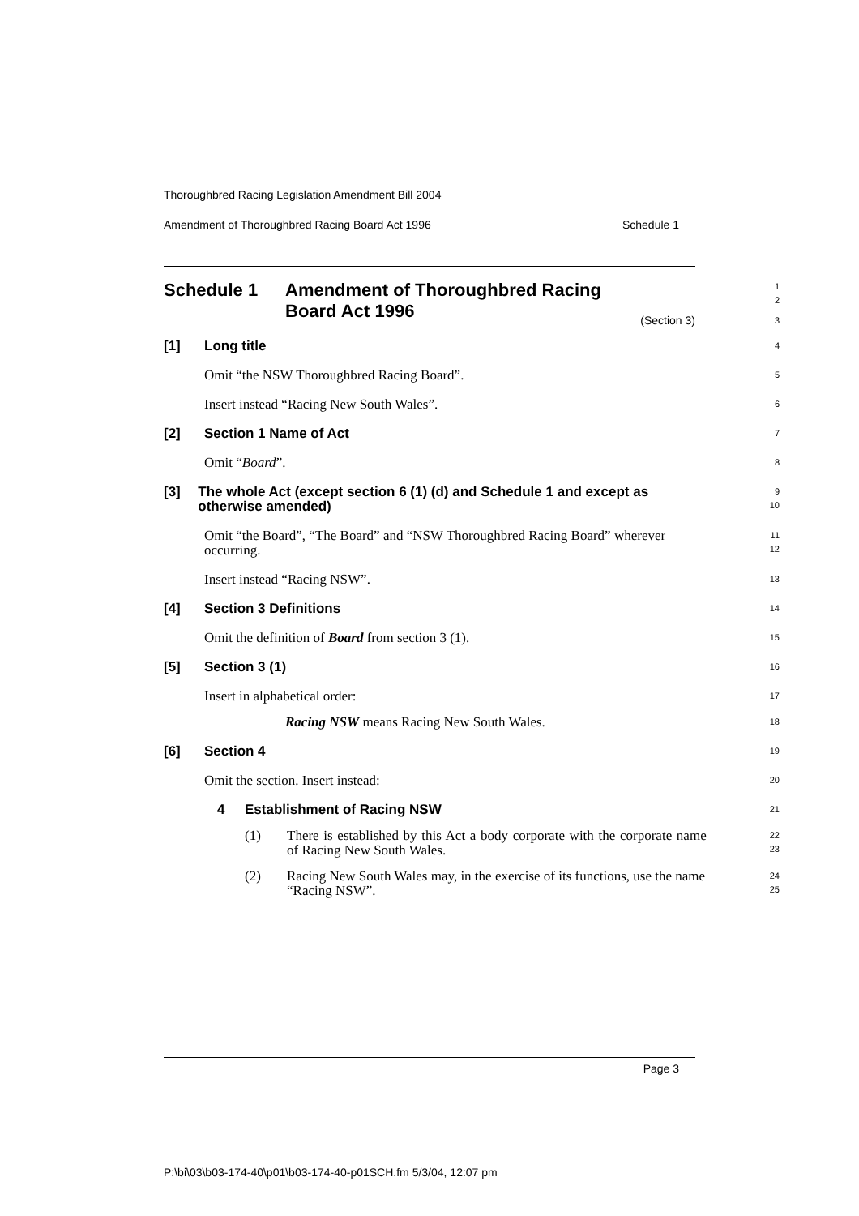Thoroughbred Racing Legislation Amendment Bill 2004
Amendment of Thoroughbred Racing Board Act 1996 Schedule 1
Schedule 1 Amendment of Thoroughbred Racing
Board Act 1996
1
2
(Section 3)
3
[1] Long title
4
Omit “the NSW Thoroughbred Racing Board”.
5
Insert instead “Racing New South Wales”.
6
[2] Section 1 Name of Act
7
Omit “Board”.
8
[3] The whole Act (except section 6 (1) (d) and Schedule 1 and except as otherwise amended)
9
10
Omit “the Board”, “The Board” and “NSW Thoroughbred Racing Board” wherever occurring.
11
12
Insert instead “Racing NSW”.
13
[4] Section 3 Definitions
14
Omit the definition of Board from section 3 (1).
15
[5] Section 3 (1)
16
Insert in alphabetical order:
17
Racing NSW means Racing New South Wales.
18
[6] Section 4
19
Omit the section. Insert instead:
20
4 Establishment of Racing NSW
21
(1) There is established by this Act a body corporate with the corporate name of Racing New South Wales.
22
23
(2) Racing New South Wales may, in the exercise of its functions, use the name “Racing NSW”.
24
25
Page 3
P:\bi\03\b03-174-40\p01\b03-174-40-p01SCH.fm 5/3/04, 12:07 pm